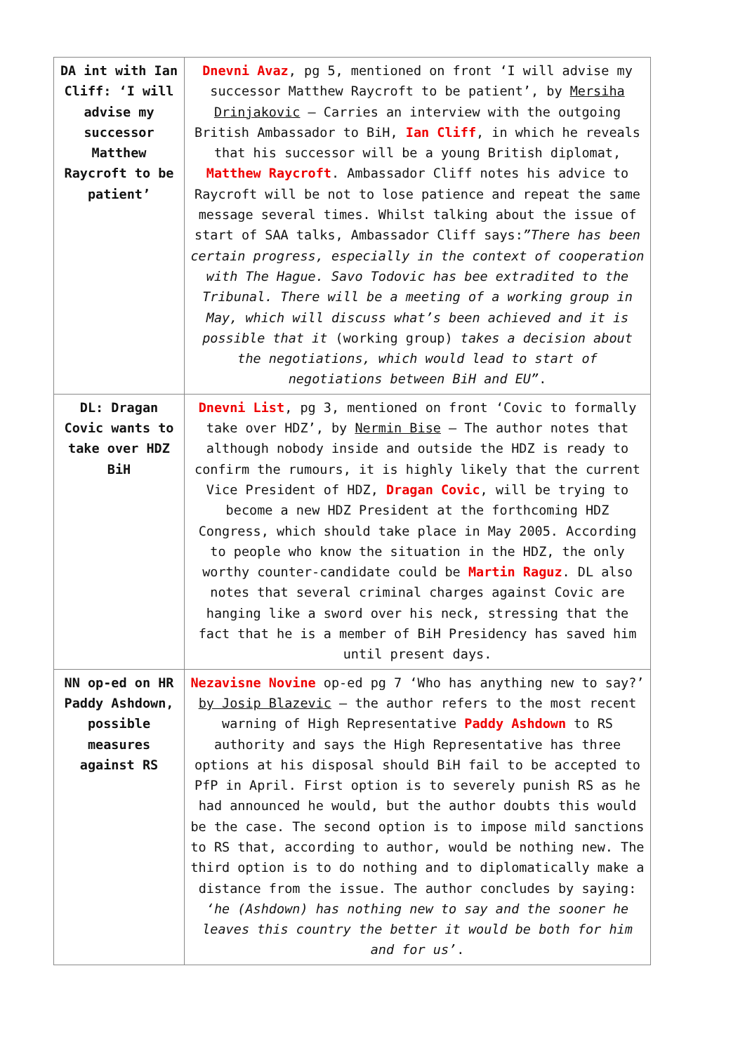| DA int with Ian Cliff: ‘I will advise my successor Matthew Raycroft to be patient’ | Dnevni Avaz , pg 5, mentioned on front ‘I will advise my successor Matthew Raycroft to be patient’, by Mersiha Drinjakovic – Carries an interview with the outgoing British Ambassador to BiH, Ian Cliff , in which he reveals that his successor will be a young British diplomat, Matthew Raycroft . Ambassador Cliff notes his advice to Raycroft will be not to lose patience and repeat the same message several times. Whilst talking about the issue of start of SAA talks, Ambassador Cliff says: ”There has been certain progress, especially in the context of cooperation with The Hague. Savo Todovic has bee extradited to the Tribunal. There will be a meeting of a working group in May, which will discuss what’s been achieved and it is possible that it (working group) takes a decision about the negotiations, which would lead to start of negotiations between BiH and EU” . |
| DL: Dragan Covic wants to take over HDZ BiH | Dnevni List , pg 3, mentioned on front ‘Covic to formally take over HDZ’, by Nermin Bise – The author notes that although nobody inside and outside the HDZ is ready to confirm the rumours, it is highly likely that the current Vice President of HDZ, Dragan Covic , will be trying to become a new HDZ President at the forthcoming HDZ Congress, which should take place in May 2005. According to people who know the situation in the HDZ, the only worthy counter-candidate could be Martin Raguz . DL also notes that several criminal charges against Covic are hanging like a sword over his neck, stressing that the fact that he is a member of BiH Presidency has saved him until present days. |
| NN op-ed on HR Paddy Ashdown, possible measures against RS | Nezavisne Novine op-ed pg 7 ‘Who has anything new to say?’ by Josip Blazevic – the author refers to the most recent warning of High Representative Paddy Ashdown to RS authority and says the High Representative has three options at his disposal should BiH fail to be accepted to PfP in April. First option is to severely punish RS as he had announced he would, but the author doubts this would be the case. The second option is to impose mild sanctions to RS that, according to author, would be nothing new. The third option is to do nothing and to diplomatically make a distance from the issue. The author concludes by saying: ‘he (Ashdown) has nothing new to say and the sooner he leaves this country the better it would be both for him and for us’ . |